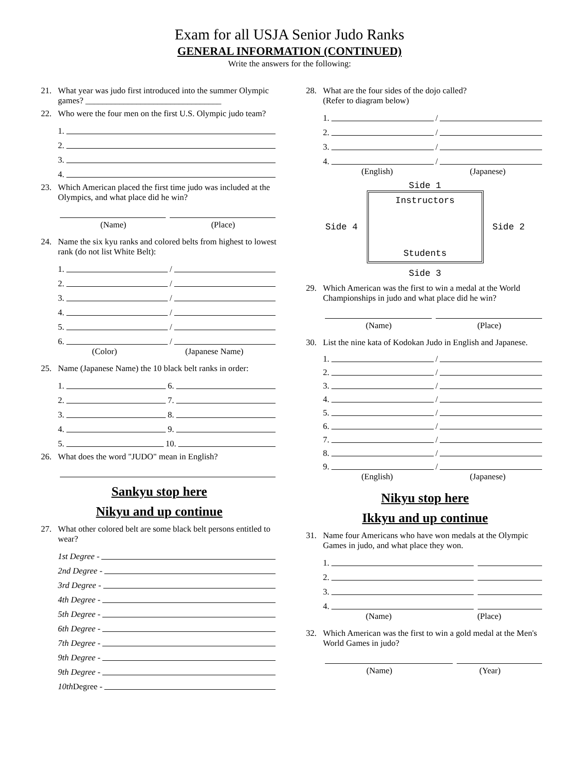Exam for all USJA Senior Judo Ranks
GENERAL INFORMATION (CONTINUED)
Write the answers for the following:
21. What year was judo first introduced into the summer Olympic games? ________________________________
22. Who were the four men on the first U.S. Olympic judo team?
1.
2.
3.
4.
23. Which American placed the first time judo was included at the Olympics, and what place did he win?
(Name) (Place)
24. Name the six kyu ranks and colored belts from highest to lowest rank (do not list White Belt):
1. /
2. /
3. /
4. /
5. /
6. /
(Color) (Japanese Name)
25. Name (Japanese Name) the 10 black belt ranks in order:
1. 6.
2. 7.
3. 8.
4. 9.
5. 10.
26. What does the word "JUDO" mean in English?
Sankyu stop here
Nikyu and up continue
27. What other colored belt are some black belt persons entitled to wear?
1st Degree -
2nd Degree -
3rd Degree -
4th Degree -
5th Degree -
6th Degree -
7th Degree -
9th Degree -
9th Degree -
10th Degree -
28. What are the four sides of the dojo called?
(Refer to diagram below)
1. /
2. /
3. /
4. /
(English) (Japanese)
Side 1
Side 4
Instructors
Students
Side 2
Side 3
29. Which American was the first to win a medal at the World Championships in judo and what place did he win?
(Name) (Place)
30. List the nine kata of Kodokan Judo in English and Japanese.
1. /
2. /
3. /
4. /
5. /
6. /
7. /
8. /
9. /
(English) (Japanese)
Nikyu stop here
Ikkyu and up continue
31. Name four Americans who have won medals at the Olympic Games in judo, and what place they won.
1.
2.
3.
4.
(Name) (Place)
32. Which American was the first to win a gold medal at the Men's World Games in judo?
(Name) (Year)